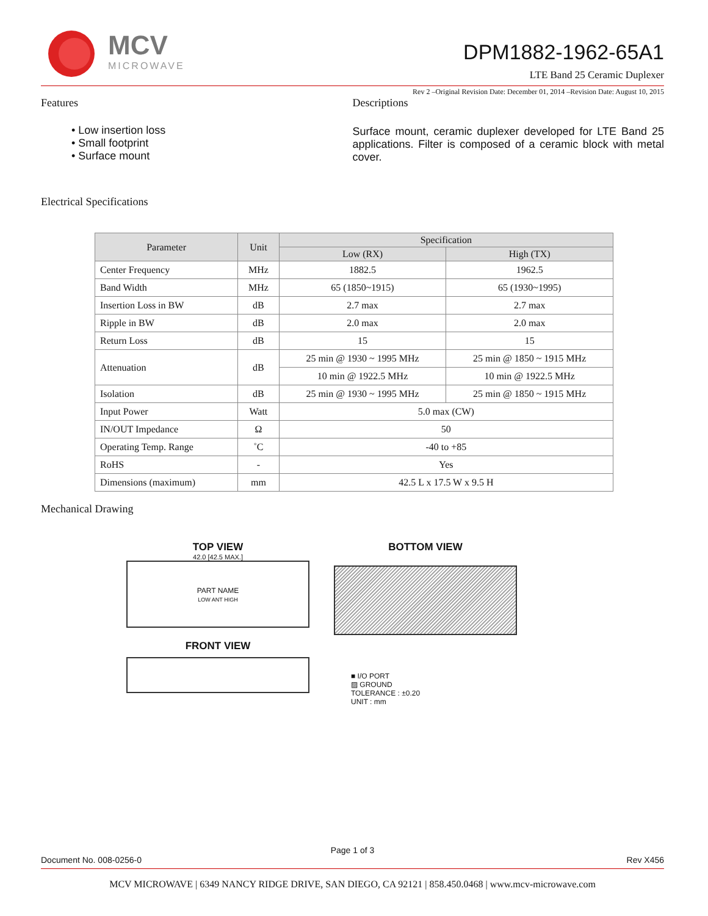MCV
MICROWAVE
DPM1882-1962-65A1
LTE Band 25 Ceramic Duplexer
Rev 2 –Original Revision Date: December 01, 2014 –Revision Date: August 10, 2015
Features
• Low insertion loss
• Small footprint
• Surface mount
Descriptions
Surface mount, ceramic duplexer developed for LTE Band 25 applications. Filter is composed of a ceramic block with metal cover.
Electrical Specifications
| Parameter | Unit | Specification | |
| --- | --- | --- | --- |
| | | Low (RX) | High (TX) |
| Center Frequency | MHz | 1882.5 | 1962.5 |
| Band Width | MHz | 65 (1850~1915) | 65 (1930~1995) |
| Insertion Loss in BW | dB | 2.7 max | 2.7 max |
| Ripple in BW | dB | 2.0 max | 2.0 max |
| Return Loss | dB | 15 | 15 |
| Attenuation | dB | 25 min @ 1930 ~ 1995 MHz | 25 min @ 1850 ~ 1915 MHz |
| | | 10 min @ 1922.5 MHz | 10 min @ 1922.5 MHz |
| Isolation | dB | 25 min @ 1930 ~ 1995 MHz | 25 min @ 1850 ~ 1915 MHz |
| Input Power | Watt | 5.0 max (CW) | |
| IN/OUT Impedance | Ω | 50 | |
| Operating Temp. Range | ˚C | -40 to +85 | |
| RoHS | - | Yes | |
| Dimensions (maximum) | mm | 42.5 L x 17.5 W x 9.5 H | |
Mechanical Drawing
TOP VIEW
42.0 [42.5 MAX.]
PART NAME
LOW ANT HIGH
FRONT VIEW
BOTTOM VIEW
■ I/O PORT
▨ GROUND
TOLERANCE : ±0.20
UNIT : mm
Page 1 of 3
Document No. 008-0256-0 Rev X456
MCV MICROWAVE | 6349 NANCY RIDGE DRIVE, SAN DIEGO, CA 92121 | 858.450.0468 | www.mcv-microwave.com